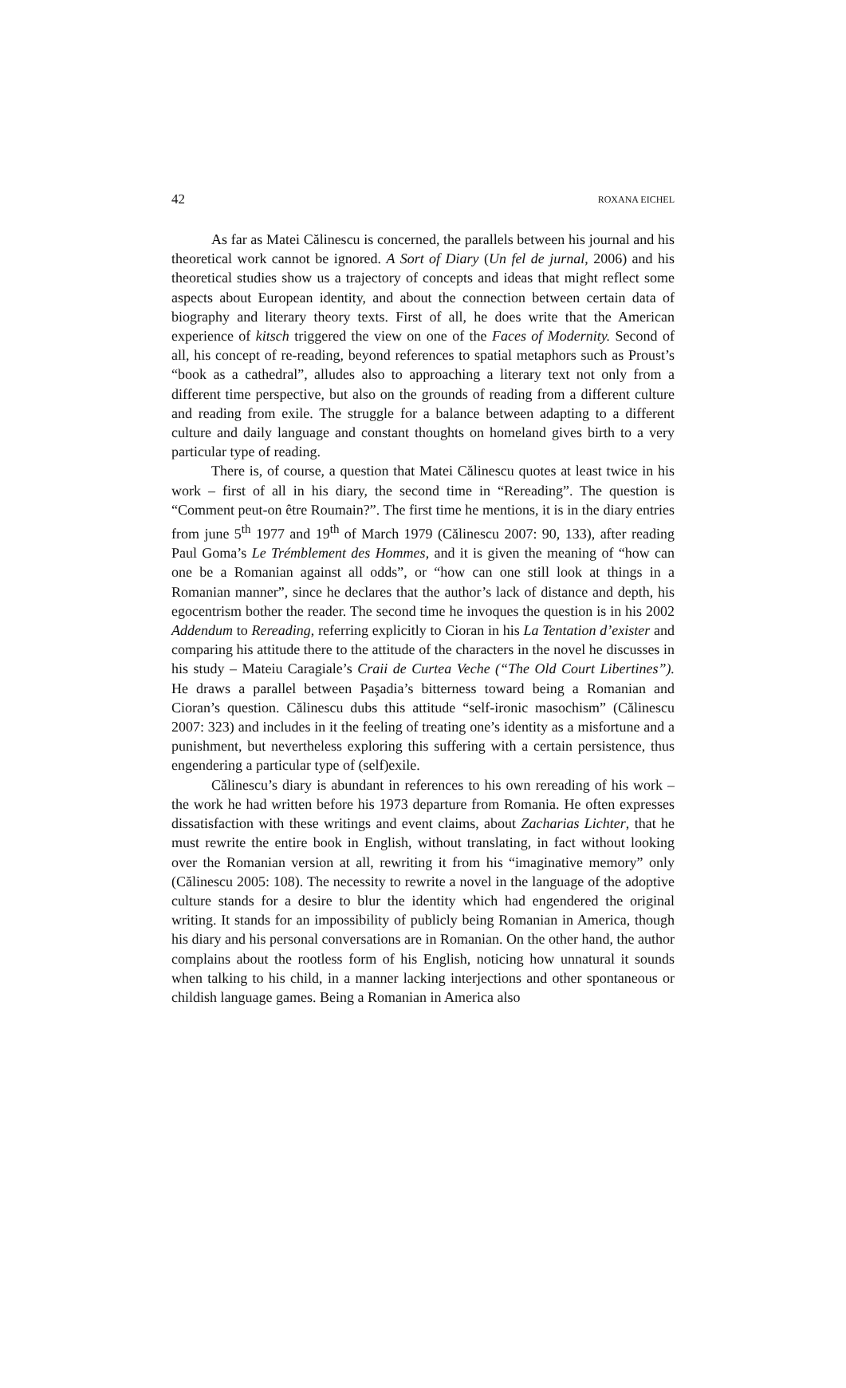42 ROXANA EICHEL
As far as Matei Călinescu is concerned, the parallels between his journal and his theoretical work cannot be ignored. A Sort of Diary (Un fel de jurnal, 2006) and his theoretical studies show us a trajectory of concepts and ideas that might reflect some aspects about European identity, and about the connection between certain data of biography and literary theory texts. First of all, he does write that the American experience of kitsch triggered the view on one of the Faces of Modernity. Second of all, his concept of re-reading, beyond references to spatial metaphors such as Proust’s “book as a cathedral”, alludes also to approaching a literary text not only from a different time perspective, but also on the grounds of reading from a different culture and reading from exile. The struggle for a balance between adapting to a different culture and daily language and constant thoughts on homeland gives birth to a very particular type of reading.
There is, of course, a question that Matei Călinescu quotes at least twice in his work – first of all in his diary, the second time in “Rereading”. The question is “Comment peut-on être Roumain?”. The first time he mentions, it is in the diary entries from june 5<sup>th</sup> 1977 and 19<sup>th</sup> of March 1979 (Călinescu 2007: 90, 133), after reading Paul Goma’s Le Trémblement des Hommes, and it is given the meaning of “how can one be a Romanian against all odds”, or “how can one still look at things in a Romanian manner”, since he declares that the author’s lack of distance and depth, his egocentrism bother the reader. The second time he invoques the question is in his 2002 Addendum to Rereading, referring explicitly to Cioran in his La Tentation d’exister and comparing his attitude there to the attitude of the characters in the novel he discusses in his study – Mateiu Caragiale’s Craii de Curtea Veche (“The Old Court Libertines”). He draws a parallel between Paşadia’s bitterness toward being a Romanian and Cioran’s question. Călinescu dubs this attitude “self-ironic masochism” (Călinescu 2007: 323) and includes in it the feeling of treating one’s identity as a misfortune and a punishment, but nevertheless exploring this suffering with a certain persistence, thus engendering a particular type of (self)exile.
Călinescu’s diary is abundant in references to his own rereading of his work – the work he had written before his 1973 departure from Romania. He often expresses dissatisfaction with these writings and event claims, about Zacharias Lichter, that he must rewrite the entire book in English, without translating, in fact without looking over the Romanian version at all, rewriting it from his “imaginative memory” only (Călinescu 2005: 108). The necessity to rewrite a novel in the language of the adoptive culture stands for a desire to blur the identity which had engendered the original writing. It stands for an impossibility of publicly being Romanian in America, though his diary and his personal conversations are in Romanian. On the other hand, the author complains about the rootless form of his English, noticing how unnatural it sounds when talking to his child, in a manner lacking interjections and other spontaneous or childish language games. Being a Romanian in America also